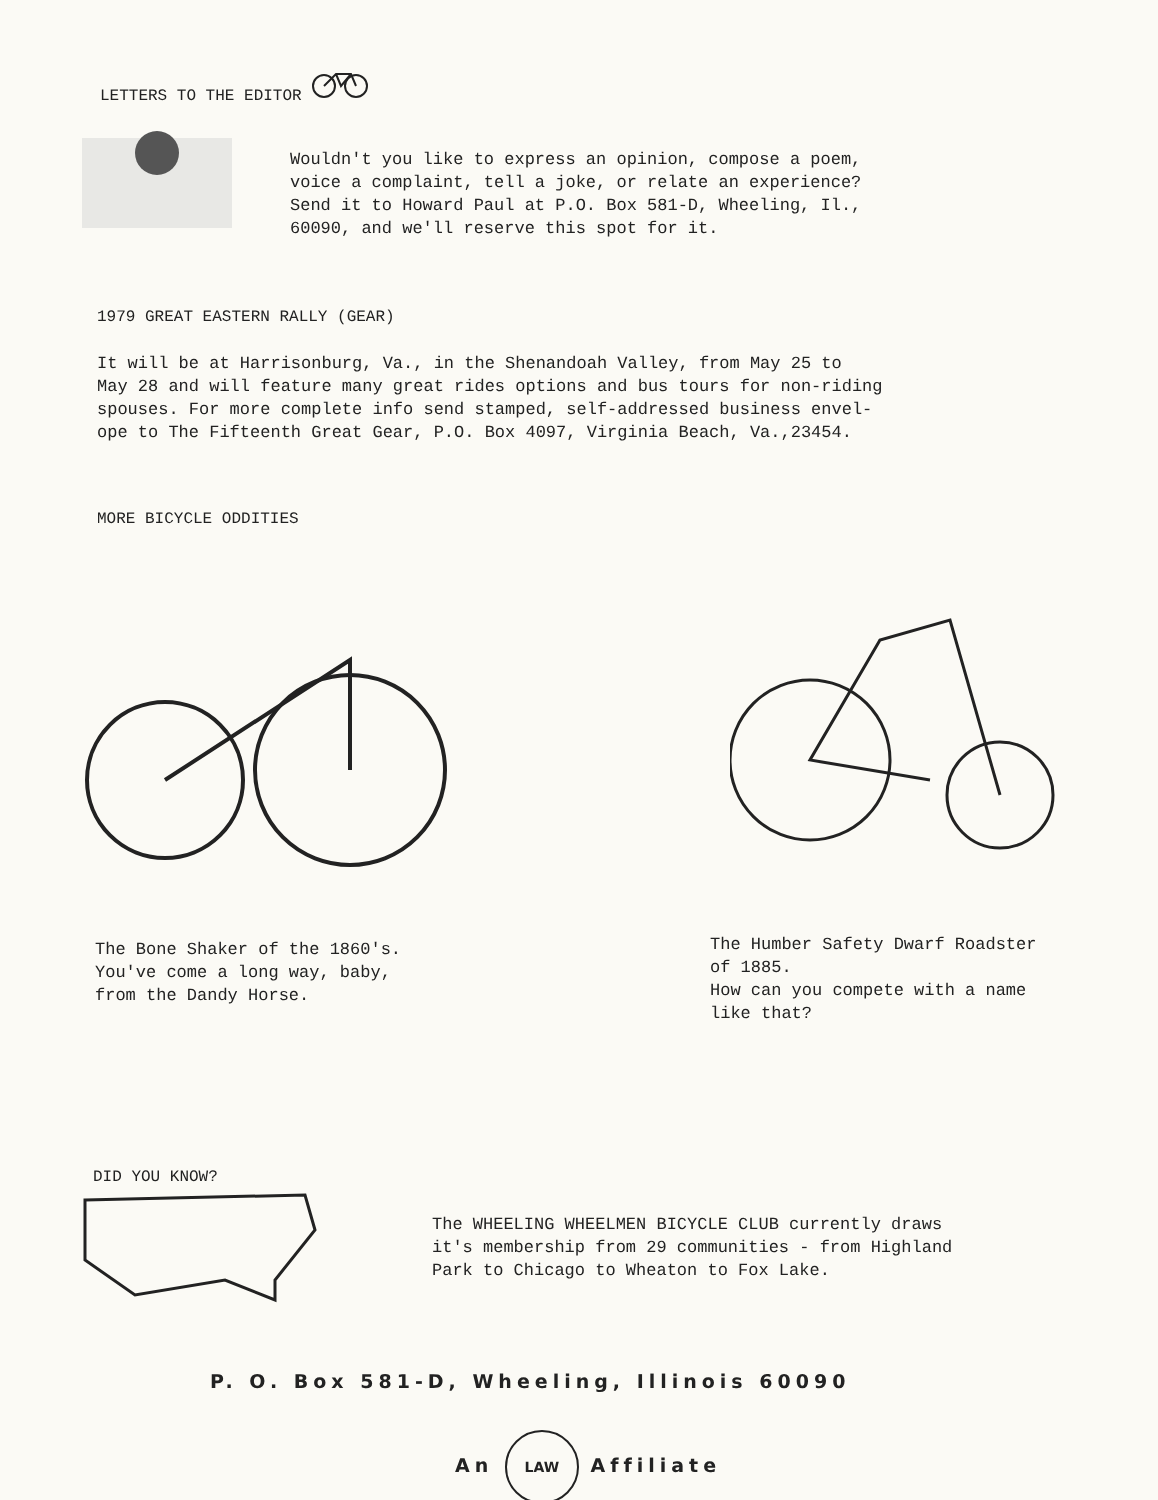LETTERS TO THE EDITOR
Wouldn't you like to express an opinion, compose a poem,
voice a complaint, tell a joke, or relate an experience?
Send it to Howard Paul at P.O. Box 581-D, Wheeling, Il.,
60090, and we'll reserve this spot for it.
1979 GREAT EASTERN RALLY (GEAR)
It will be at Harrisonburg, Va., in the Shenandoah Valley, from May 25 to
May 28 and will feature many great rides options and bus tours for non-riding
spouses. For more complete info send stamped, self-addressed business envel-
ope to The Fifteenth Great Gear, P.O. Box 4097, Virginia Beach, Va.,23454.
MORE BICYCLE ODDITIES
The Bone Shaker of the 1860's.
You've come a long way, baby,
from the Dandy Horse.
The Humber Safety Dwarf Roadster
of 1885.
How can you compete with a name
like that?
DID YOU KNOW?
The WHEELING WHEELMEN BICYCLE CLUB currently draws
it's membership from 29 communities - from Highland
Park to Chicago to Wheaton to Fox Lake.
P. O. Box 581-D, Wheeling, Illinois 60090
An LAW Affiliate